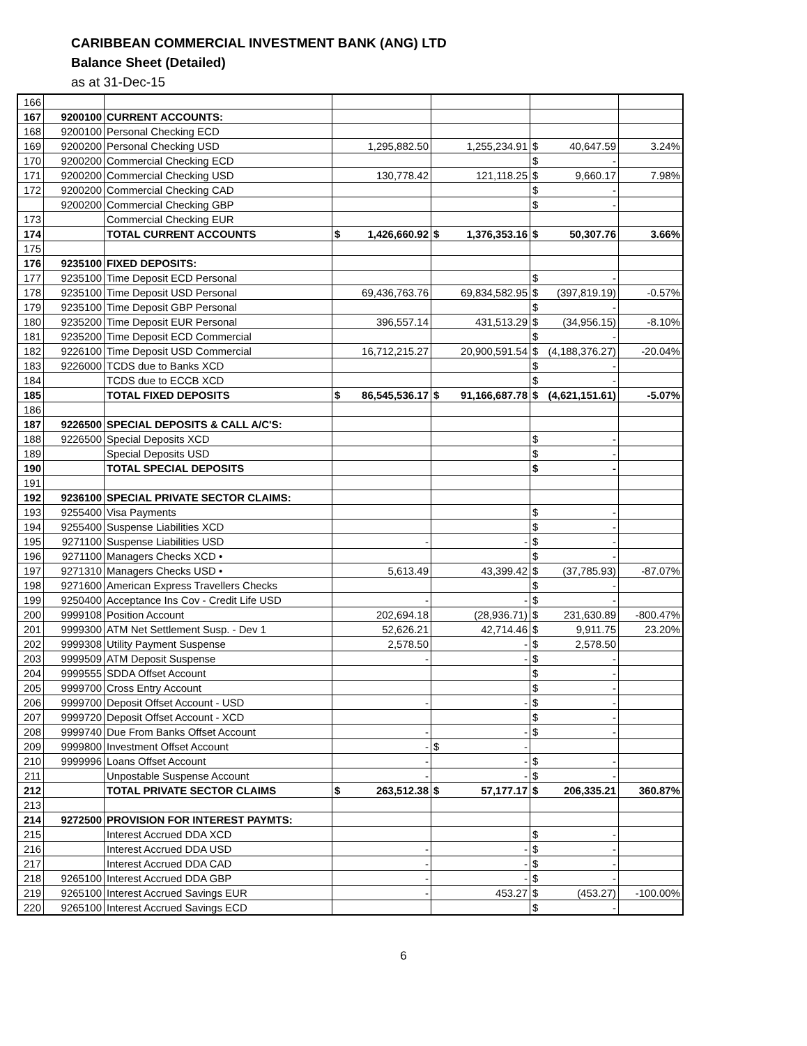CARIBBEAN COMMERCIAL INVESTMENT BANK (ANG) LTD
Balance Sheet (Detailed)
as at 31-Dec-15
| 166 | | | | | | |
| 167 | 9200100 | CURRENT ACCOUNTS: | | | | |
| 168 | 9200100 | Personal Checking ECD | | | | |
| 169 | 9200200 | Personal Checking USD | 1,295,882.50 | 1,255,234.91 | $ 40,647.59 | 3.24% |
| 170 | 9200200 | Commercial Checking ECD | | | $ - | |
| 171 | 9200200 | Commercial Checking USD | 130,778.42 | 121,118.25 | $ 9,660.17 | 7.98% |
| 172 | 9200200 | Commercial Checking CAD | | | $ - | |
| | 9200200 | Commercial Checking GBP | | | $ - | |
| 173 | | Commercial Checking EUR | | | | |
| 174 | | TOTAL CURRENT ACCOUNTS | $ 1,426,660.92 | $ 1,376,353.16 | $ 50,307.76 | 3.66% |
| 175 | | | | | | |
| 176 | 9235100 | FIXED DEPOSITS: | | | | |
| 177 | 9235100 | Time Deposit ECD Personal | | | $ - | |
| 178 | 9235100 | Time Deposit USD Personal | 69,436,763.76 | 69,834,582.95 | $ (397,819.19) | -0.57% |
| 179 | 9235100 | Time Deposit GBP Personal | | | $ - | |
| 180 | 9235200 | Time Deposit EUR Personal | 396,557.14 | 431,513.29 | $ (34,956.15) | -8.10% |
| 181 | 9235200 | Time Deposit ECD Commercial | | | $ - | |
| 182 | 9226100 | Time Deposit USD Commercial | 16,712,215.27 | 20,900,591.54 | $ (4,188,376.27) | -20.04% |
| 183 | 9226000 | TCDS due to Banks XCD | | | $ - | |
| 184 | | TCDS due to ECCB XCD | | | $ - | |
| 185 | | TOTAL FIXED DEPOSITS | $ 86,545,536.17 | $ 91,166,687.78 | $ (4,621,151.61) | -5.07% |
| 186 | | | | | | |
| 187 | 9226500 | SPECIAL DEPOSITS & CALL A/C'S: | | | | |
| 188 | 9226500 | Special Deposits XCD | | | $ - | |
| 189 | | Special Deposits USD | | | $ - | |
| 190 | | TOTAL SPECIAL DEPOSITS | | | $ - | |
| 191 | | | | | | |
| 192 | 9236100 | SPECIAL PRIVATE SECTOR CLAIMS: | | | | |
| 193 | 9255400 | Visa Payments | | | $ - | |
| 194 | 9255400 | Suspense Liabilities XCD | | | $ - | |
| 195 | 9271100 | Suspense Liabilities USD | - | - | $ - | |
| 196 | 9271100 | Managers Checks XCD • | | | $ - | |
| 197 | 9271310 | Managers Checks USD • | 5,613.49 | 43,399.42 | $ (37,785.93) | -87.07% |
| 198 | 9271600 | American Express Travellers Checks | | | $ - | |
| 199 | 9250400 | Acceptance Ins Cov - Credit Life USD | - | - | $ - | |
| 200 | 9999108 | Position Account | 202,694.18 | (28,936.71) | $ 231,630.89 | -800.47% |
| 201 | 9999300 | ATM Net Settlement Susp. - Dev 1 | 52,626.21 | 42,714.46 | $ 9,911.75 | 23.20% |
| 202 | 9999308 | Utility Payment Suspense | 2,578.50 | - | $ 2,578.50 | |
| 203 | 9999509 | ATM Deposit Suspense | - | - | $ - | |
| 204 | 9999555 | SDDA Offset Account | | | $ - | |
| 205 | 9999700 | Cross Entry Account | | | $ - | |
| 206 | 9999700 | Deposit Offset Account - USD | - | - | $ - | |
| 207 | 9999720 | Deposit Offset Account - XCD | | | $ - | |
| 208 | 9999740 | Due From Banks Offset Account | - | - | $ - | |
| 209 | 9999800 | Investment Offset Account | - | $ - | | |
| 210 | 9999996 | Loans Offset Account | - | - | $ - | |
| 211 | | Unpostable Suspense Account | - | - | $ - | |
| 212 | | TOTAL PRIVATE SECTOR CLAIMS | $ 263,512.38 | $ 57,177.17 | $ 206,335.21 | 360.87% |
| 213 | | | | | | |
| 214 | 9272500 | PROVISION FOR INTEREST PAYMTS: | | | | |
| 215 | | Interest Accrued DDA XCD | | | $ - | |
| 216 | | Interest Accrued DDA USD | - | - | $ - | |
| 217 | | Interest Accrued DDA CAD | - | - | $ - | |
| 218 | 9265100 | Interest Accrued DDA GBP | - | - | $ - | |
| 219 | 9265100 | Interest Accrued Savings EUR | - | 453.27 | $ (453.27) | -100.00% |
| 220 | 9265100 | Interest Accrued Savings ECD | | | $ - | |
6